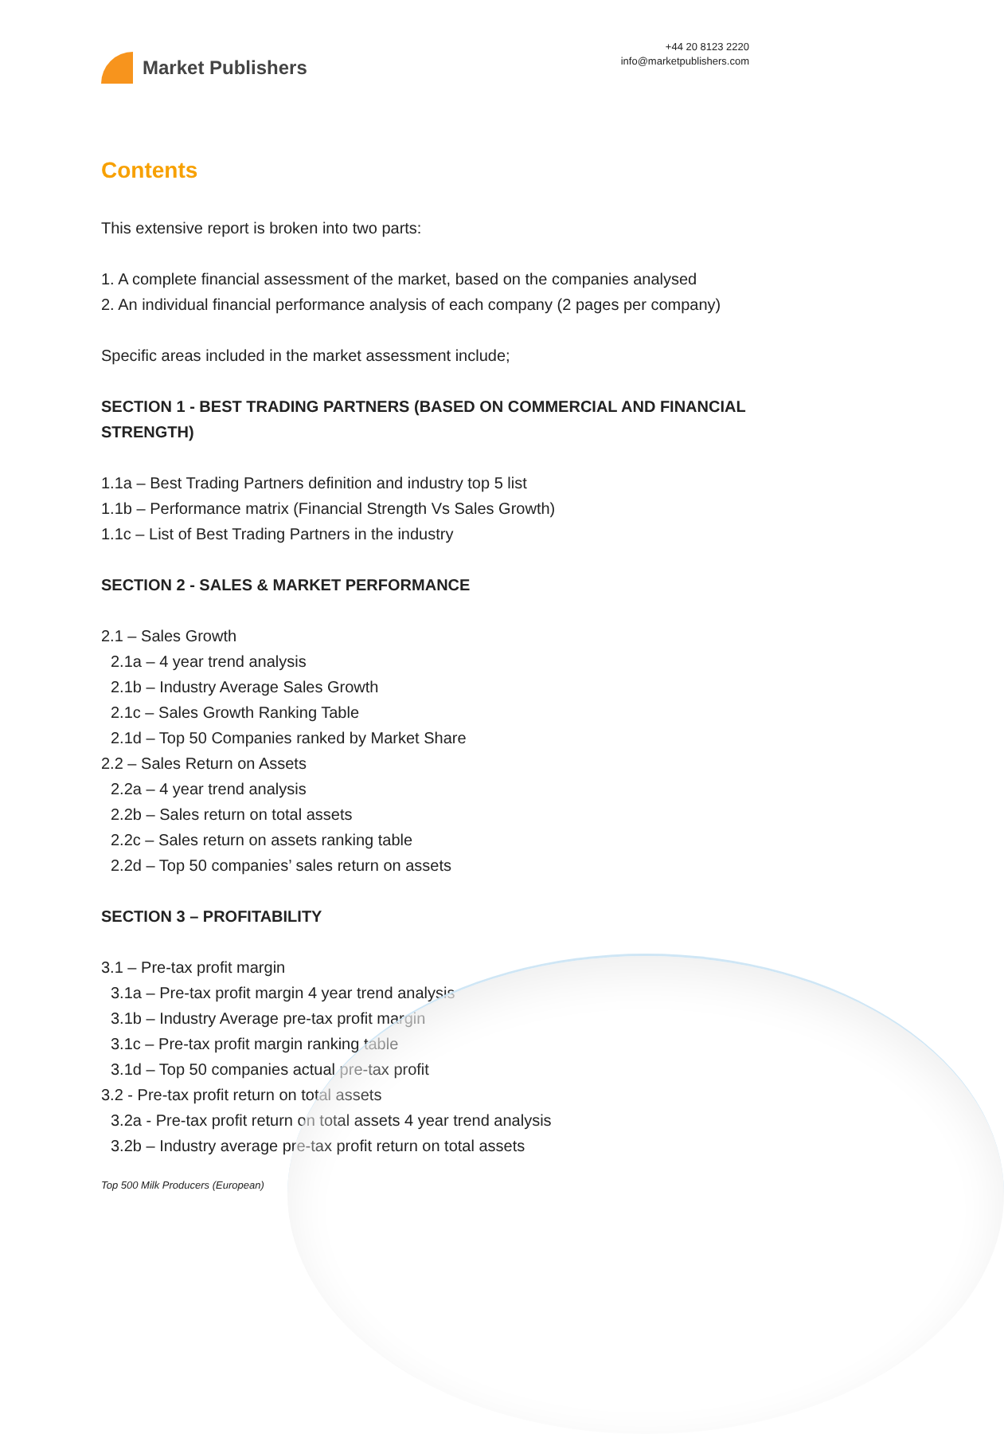Market Publishers
+44 20 8123 2220
info@marketpublishers.com
Contents
This extensive report is broken into two parts:
1. A complete financial assessment of the market, based on the companies analysed
2. An individual financial performance analysis of each company (2 pages per company)
Specific areas included in the market assessment include;
SECTION 1 - BEST TRADING PARTNERS (BASED ON COMMERCIAL AND FINANCIAL STRENGTH)
1.1a – Best Trading Partners definition and industry top 5 list
1.1b – Performance matrix (Financial Strength Vs Sales Growth)
1.1c – List of Best Trading Partners in the industry
SECTION 2 - SALES & MARKET PERFORMANCE
2.1 – Sales Growth
2.1a – 4 year trend analysis
2.1b – Industry Average Sales Growth
2.1c – Sales Growth Ranking Table
2.1d – Top 50 Companies ranked by Market Share
2.2 – Sales Return on Assets
2.2a – 4 year trend analysis
2.2b – Sales return on total assets
2.2c – Sales return on assets ranking table
2.2d – Top 50 companies’ sales return on assets
SECTION 3 – PROFITABILITY
3.1 – Pre-tax profit margin
3.1a – Pre-tax profit margin 4 year trend analysis
3.1b – Industry Average pre-tax profit margin
3.1c – Pre-tax profit margin ranking table
3.1d – Top 50 companies actual pre-tax profit
3.2 - Pre-tax profit return on total assets
3.2a - Pre-tax profit return on total assets 4 year trend analysis
3.2b – Industry average pre-tax profit return on total assets
Top 500 Milk Producers (European)